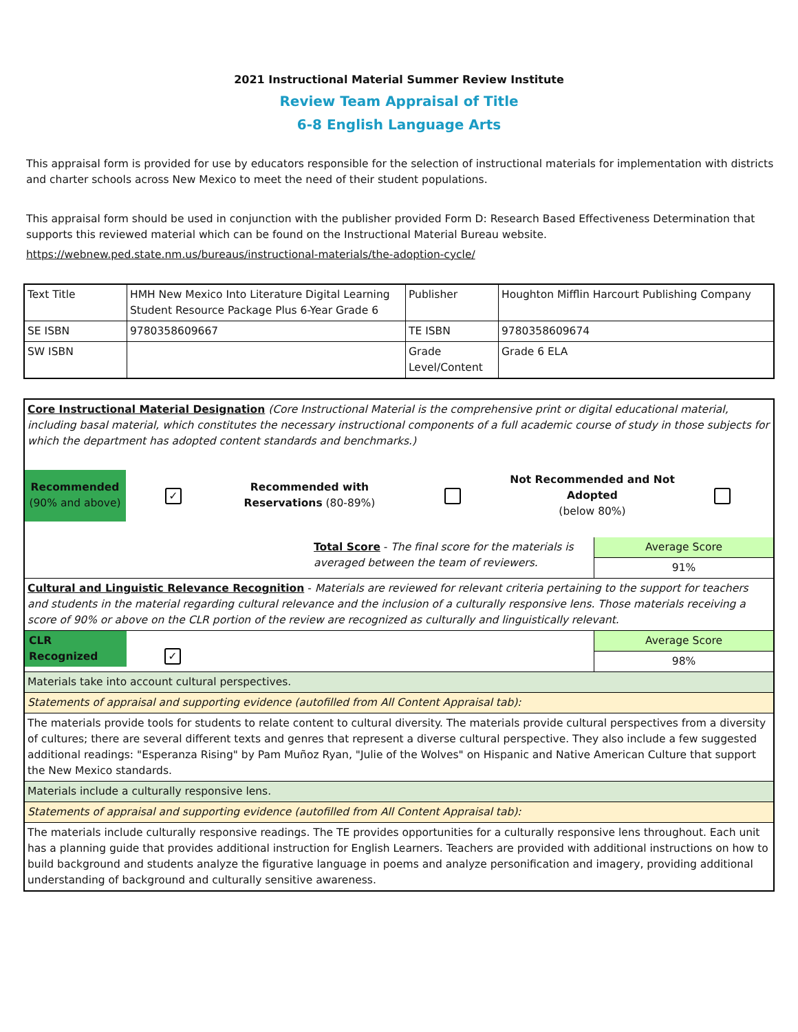2021 Instructional Material Summer Review Institute
Review Team Appraisal of Title
6-8 English Language Arts
This appraisal form is provided for use by educators responsible for the selection of instructional materials for implementation with districts and charter schools across New Mexico to meet the need of their student populations.
This appraisal form should be used in conjunction with the publisher provided Form D: Research Based Effectiveness Determination that supports this reviewed material which can be found on the Instructional Material Bureau website.
https://webnew.ped.state.nm.us/bureaus/instructional-materials/the-adoption-cycle/
| Text Title | HMH New Mexico Into Literature Digital Learning Student Resource Package Plus 6-Year Grade 6 | Publisher | Houghton Mifflin Harcourt Publishing Company |
| SE ISBN | 9780358609667 | TE ISBN | 9780358609674 |
| SW ISBN | | Grade Level/Content | Grade 6 ELA |
| Core Instructional Material Designation (Core Instructional Material is the comprehensive print or digital educational material, including basal material, which constitutes the necessary instructional components of a full academic course of study in those subjects for which the department has adopted content standards and benchmarks.) / Recommended (90% and above) / ✓ / Recommended with Reservations (80-89%) / / Not Recommended and Not Adopted (below 80%) / / | |
| Total Score - The final score for the materials is averaged between the team of reviewers. | Average Score 91% |
| Cultural and Linguistic Relevance Recognition - Materials are reviewed for relevant criteria pertaining to the support for teachers and students in the material regarding cultural relevance and the inclusion of a culturally responsive lens. Those materials receiving a score of 90% or above on the CLR portion of the review are recognized as culturally and linguistically relevant. | |
| CLR Recognized ✓ | Average Score 98% |
| Materials take into account cultural perspectives. | |
| Statements of appraisal and supporting evidence (autofilled from All Content Appraisal tab): | |
| The materials provide tools for students to relate content to cultural diversity. The materials provide cultural perspectives from a diversity of cultures; there are several different texts and genres that represent a diverse cultural perspective. They also include a few suggested additional readings: "Esperanza Rising" by Pam Muñoz Ryan, "Julie of the Wolves" on Hispanic and Native American Culture that support the New Mexico standards. | |
| Materials include a culturally responsive lens. | |
| Statements of appraisal and supporting evidence (autofilled from All Content Appraisal tab): | |
| The materials include culturally responsive readings. The TE provides opportunities for a culturally responsive lens throughout. Each unit has a planning guide that provides additional instruction for English Learners. Teachers are provided with additional instructions on how to build background and students analyze the figurative language in poems and analyze personification and imagery, providing additional understanding of background and culturally sensitive awareness. | |